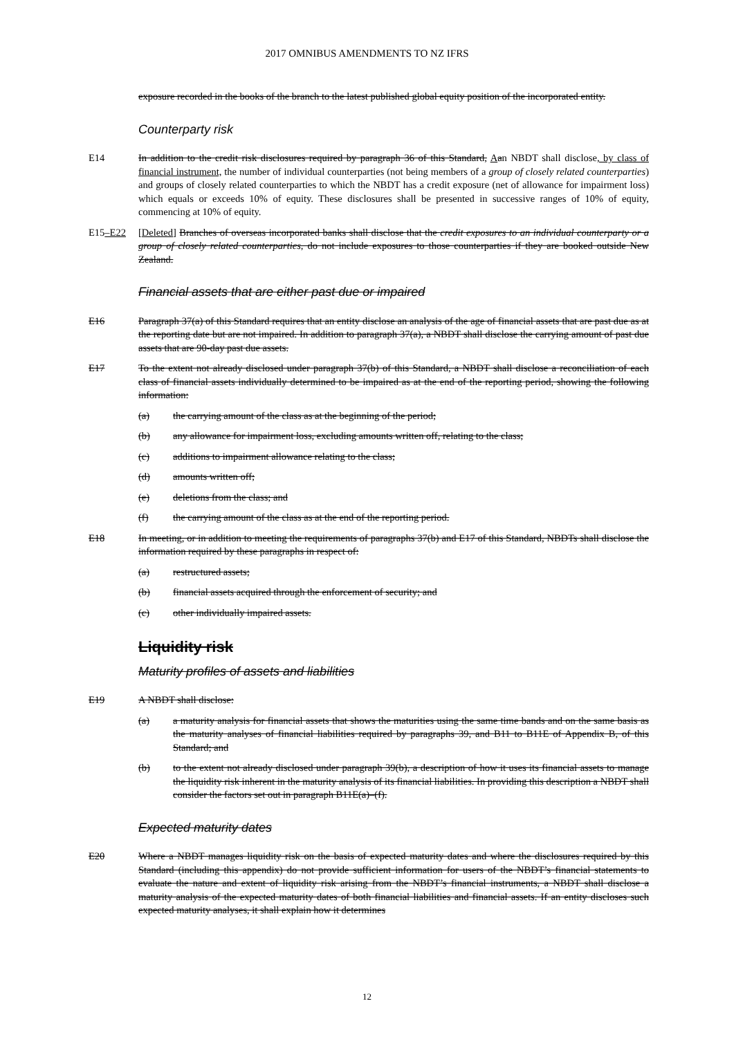2017 OMNIBUS AMENDMENTS TO NZ IFRS
exposure recorded in the books of the branch to the latest published global equity position of the incorporated entity.
Counterparty risk
E14 In addition to the credit risk disclosures required by paragraph 36 of this Standard, Aan NBDT shall disclose, by class of financial instrument, the number of individual counterparties (not being members of a group of closely related counterparties) and groups of closely related counterparties to which the NBDT has a credit exposure (net of allowance for impairment loss) which equals or exceeds 10% of equity. These disclosures shall be presented in successive ranges of 10% of equity, commencing at 10% of equity.
E15–E22 [Deleted] Branches of overseas incorporated banks shall disclose that the credit exposures to an individual counterparty or a group of closely related counterparties, do not include exposures to those counterparties if they are booked outside New Zealand.
Financial assets that are either past due or impaired
E16 Paragraph 37(a) of this Standard requires that an entity disclose an analysis of the age of financial assets that are past due as at the reporting date but are not impaired. In addition to paragraph 37(a), a NBDT shall disclose the carrying amount of past due assets that are 90-day past due assets.
E17 To the extent not already disclosed under paragraph 37(b) of this Standard, a NBDT shall disclose a reconciliation of each class of financial assets individually determined to be impaired as at the end of the reporting period, showing the following information:
(a) the carrying amount of the class as at the beginning of the period;
(b) any allowance for impairment loss, excluding amounts written off, relating to the class;
(c) additions to impairment allowance relating to the class;
(d) amounts written off;
(e) deletions from the class; and
(f) the carrying amount of the class as at the end of the reporting period.
E18 In meeting, or in addition to meeting the requirements of paragraphs 37(b) and E17 of this Standard, NBDTs shall disclose the information required by these paragraphs in respect of:
(a) restructured assets;
(b) financial assets acquired through the enforcement of security; and
(c) other individually impaired assets.
Liquidity risk
Maturity profiles of assets and liabilities
E19 A NBDT shall disclose:
(a) a maturity analysis for financial assets that shows the maturities using the same time bands and on the same basis as the maturity analyses of financial liabilities required by paragraphs 39, and B11 to B11E of Appendix B, of this Standard; and
(b) to the extent not already disclosed under paragraph 39(b), a description of how it uses its financial assets to manage the liquidity risk inherent in the maturity analysis of its financial liabilities. In providing this description a NBDT shall consider the factors set out in paragraph B11E(a)–(f).
Expected maturity dates
E20 Where a NBDT manages liquidity risk on the basis of expected maturity dates and where the disclosures required by this Standard (including this appendix) do not provide sufficient information for users of the NBDT’s financial statements to evaluate the nature and extent of liquidity risk arising from the NBDT’s financial instruments, a NBDT shall disclose a maturity analysis of the expected maturity dates of both financial liabilities and financial assets. If an entity discloses such expected maturity analyses, it shall explain how it determines
12